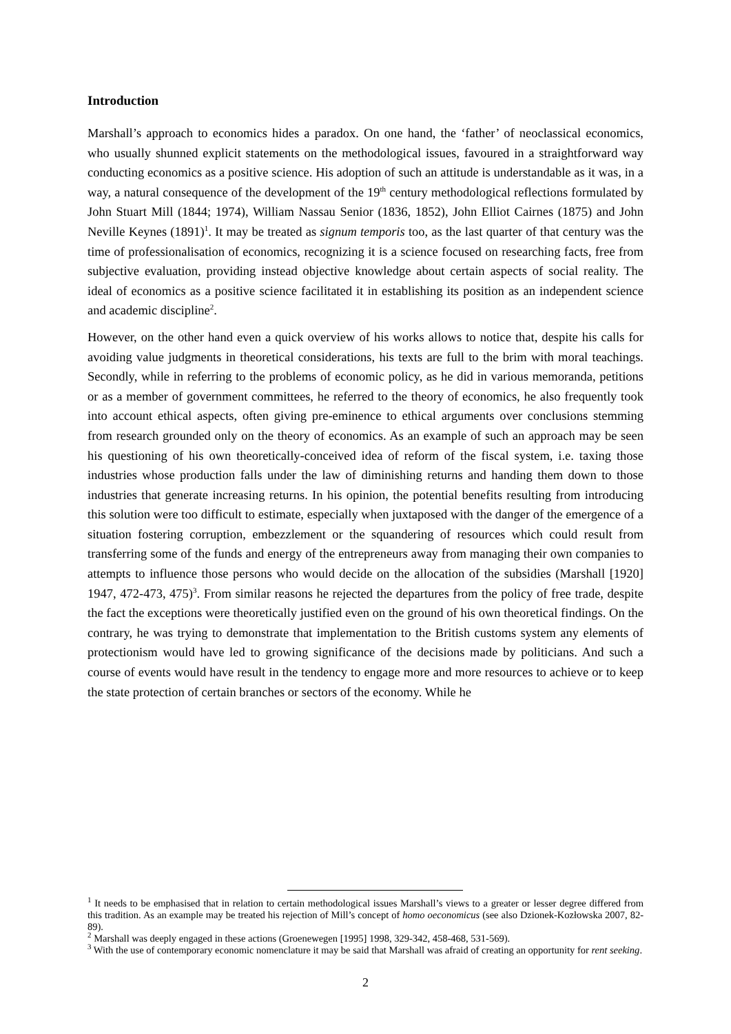Introduction
Marshall’s approach to economics hides a paradox. On one hand, the ‘father’ of neoclassical economics, who usually shunned explicit statements on the methodological issues, favoured in a straightforward way conducting economics as a positive science. His adoption of such an attitude is understandable as it was, in a way, a natural consequence of the development of the 19<sup>th</sup> century methodological reflections formulated by John Stuart Mill (1844; 1974), William Nassau Senior (1836, 1852), John Elliot Cairnes (1875) and John Neville Keynes (1891)<sup>1</sup>. It may be treated as signum temporis too, as the last quarter of that century was the time of professionalisation of economics, recognizing it is a science focused on researching facts, free from subjective evaluation, providing instead objective knowledge about certain aspects of social reality. The ideal of economics as a positive science facilitated it in establishing its position as an independent science and academic discipline<sup>2</sup>.
However, on the other hand even a quick overview of his works allows to notice that, despite his calls for avoiding value judgments in theoretical considerations, his texts are full to the brim with moral teachings. Secondly, while in referring to the problems of economic policy, as he did in various memoranda, petitions or as a member of government committees, he referred to the theory of economics, he also frequently took into account ethical aspects, often giving pre-eminence to ethical arguments over conclusions stemming from research grounded only on the theory of economics. As an example of such an approach may be seen his questioning of his own theoretically-conceived idea of reform of the fiscal system, i.e. taxing those industries whose production falls under the law of diminishing returns and handing them down to those industries that generate increasing returns. In his opinion, the potential benefits resulting from introducing this solution were too difficult to estimate, especially when juxtaposed with the danger of the emergence of a situation fostering corruption, embezzlement or the squandering of resources which could result from transferring some of the funds and energy of the entrepreneurs away from managing their own companies to attempts to influence those persons who would decide on the allocation of the subsidies (Marshall [1920] 1947, 472-473, 475)<sup>3</sup>. From similar reasons he rejected the departures from the policy of free trade, despite the fact the exceptions were theoretically justified even on the ground of his own theoretical findings. On the contrary, he was trying to demonstrate that implementation to the British customs system any elements of protectionism would have led to growing significance of the decisions made by politicians. And such a course of events would have result in the tendency to engage more and more resources to achieve or to keep the state protection of certain branches or sectors of the economy. While he
<sup>1</sup> It needs to be emphasised that in relation to certain methodological issues Marshall’s views to a greater or lesser degree differed from this tradition. As an example may be treated his rejection of Mill’s concept of homo oeconomicus (see also Dzionek-Kozłowska 2007, 82-89).
<sup>2</sup> Marshall was deeply engaged in these actions (Groenewegen [1995] 1998, 329-342, 458-468, 531-569).
<sup>3</sup> With the use of contemporary economic nomenclature it may be said that Marshall was afraid of creating an opportunity for rent seeking.
2